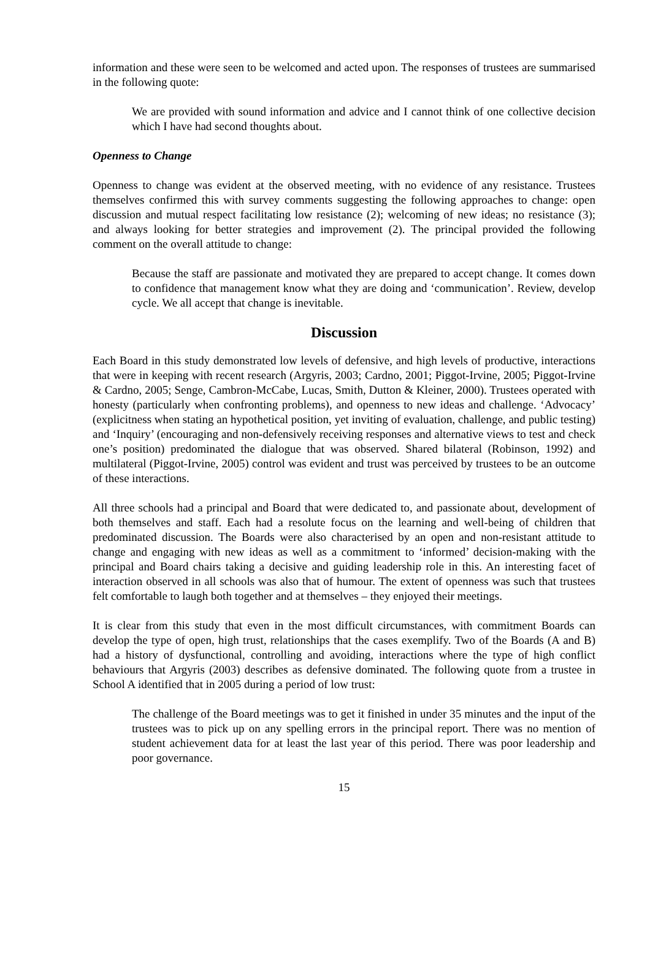information and these were seen to be welcomed and acted upon. The responses of trustees are summarised in the following quote:
We are provided with sound information and advice and I cannot think of one collective decision which I have had second thoughts about.
Openness to Change
Openness to change was evident at the observed meeting, with no evidence of any resistance. Trustees themselves confirmed this with survey comments suggesting the following approaches to change: open discussion and mutual respect facilitating low resistance (2); welcoming of new ideas; no resistance (3); and always looking for better strategies and improvement (2). The principal provided the following comment on the overall attitude to change:
Because the staff are passionate and motivated they are prepared to accept change. It comes down to confidence that management know what they are doing and ‘communication’. Review, develop cycle. We all accept that change is inevitable.
Discussion
Each Board in this study demonstrated low levels of defensive, and high levels of productive, interactions that were in keeping with recent research (Argyris, 2003; Cardno, 2001; Piggot-Irvine, 2005; Piggot-Irvine & Cardno, 2005; Senge, Cambron-McCabe, Lucas, Smith, Dutton & Kleiner, 2000). Trustees operated with honesty (particularly when confronting problems), and openness to new ideas and challenge. ‘Advocacy’ (explicitness when stating an hypothetical position, yet inviting of evaluation, challenge, and public testing) and ‘Inquiry’ (encouraging and non-defensively receiving responses and alternative views to test and check one’s position) predominated the dialogue that was observed. Shared bilateral (Robinson, 1992) and multilateral (Piggot-Irvine, 2005) control was evident and trust was perceived by trustees to be an outcome of these interactions.
All three schools had a principal and Board that were dedicated to, and passionate about, development of both themselves and staff. Each had a resolute focus on the learning and well-being of children that predominated discussion. The Boards were also characterised by an open and non-resistant attitude to change and engaging with new ideas as well as a commitment to ‘informed’ decision-making with the principal and Board chairs taking a decisive and guiding leadership role in this. An interesting facet of interaction observed in all schools was also that of humour. The extent of openness was such that trustees felt comfortable to laugh both together and at themselves – they enjoyed their meetings.
It is clear from this study that even in the most difficult circumstances, with commitment Boards can develop the type of open, high trust, relationships that the cases exemplify. Two of the Boards (A and B) had a history of dysfunctional, controlling and avoiding, interactions where the type of high conflict behaviours that Argyris (2003) describes as defensive dominated. The following quote from a trustee in School A identified that in 2005 during a period of low trust:
The challenge of the Board meetings was to get it finished in under 35 minutes and the input of the trustees was to pick up on any spelling errors in the principal report. There was no mention of student achievement data for at least the last year of this period. There was poor leadership and poor governance.
15